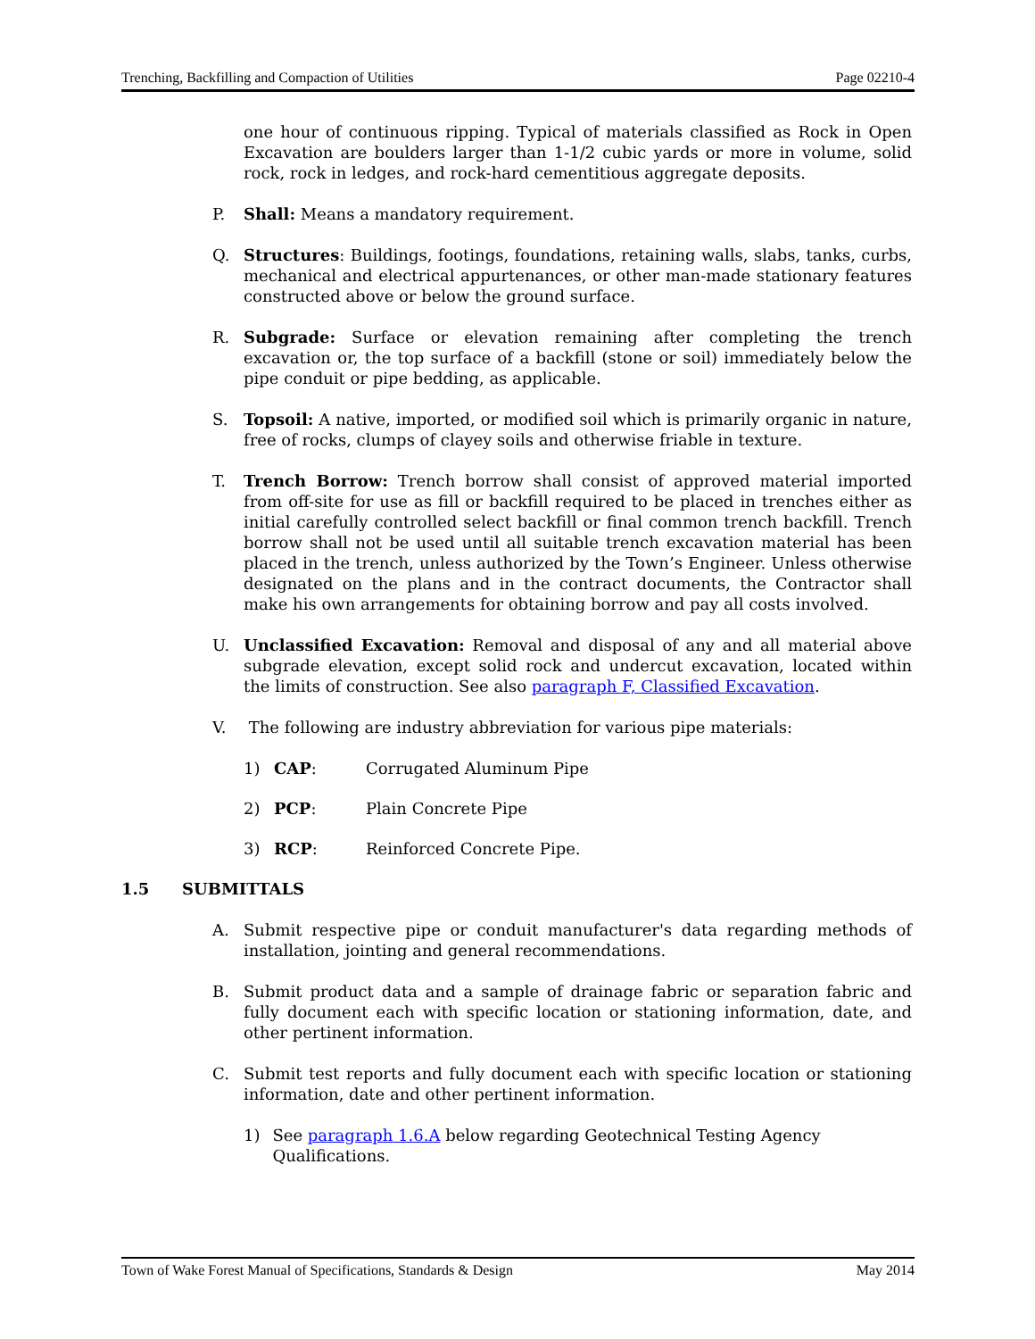Trenching, Backfilling and Compaction of Utilities Page 02210-4
one hour of continuous ripping. Typical of materials classified as Rock in Open Excavation are boulders larger than 1-1/2 cubic yards or more in volume, solid rock, rock in ledges, and rock-hard cementitious aggregate deposits.
P. Shall: Means a mandatory requirement.
Q. Structures: Buildings, footings, foundations, retaining walls, slabs, tanks, curbs, mechanical and electrical appurtenances, or other man-made stationary features constructed above or below the ground surface.
R. Subgrade: Surface or elevation remaining after completing the trench excavation or, the top surface of a backfill (stone or soil) immediately below the pipe conduit or pipe bedding, as applicable.
S. Topsoil: A native, imported, or modified soil which is primarily organic in nature, free of rocks, clumps of clayey soils and otherwise friable in texture.
T. Trench Borrow: Trench borrow shall consist of approved material imported from off-site for use as fill or backfill required to be placed in trenches either as initial carefully controlled select backfill or final common trench backfill. Trench borrow shall not be used until all suitable trench excavation material has been placed in the trench, unless authorized by the Town’s Engineer. Unless otherwise designated on the plans and in the contract documents, the Contractor shall make his own arrangements for obtaining borrow and pay all costs involved.
U. Unclassified Excavation: Removal and disposal of any and all material above subgrade elevation, except solid rock and undercut excavation, located within the limits of construction. See also paragraph F, Classified Excavation.
V. The following are industry abbreviation for various pipe materials:
1) CAP: Corrugated Aluminum Pipe
2) PCP: Plain Concrete Pipe
3) RCP: Reinforced Concrete Pipe.
1.5 SUBMITTALS
A. Submit respective pipe or conduit manufacturer's data regarding methods of installation, jointing and general recommendations.
B. Submit product data and a sample of drainage fabric or separation fabric and fully document each with specific location or stationing information, date, and other pertinent information.
C. Submit test reports and fully document each with specific location or stationing information, date and other pertinent information.
1) See paragraph 1.6.A below regarding Geotechnical Testing Agency Qualifications.
Town of Wake Forest Manual of Specifications, Standards & Design May 2014